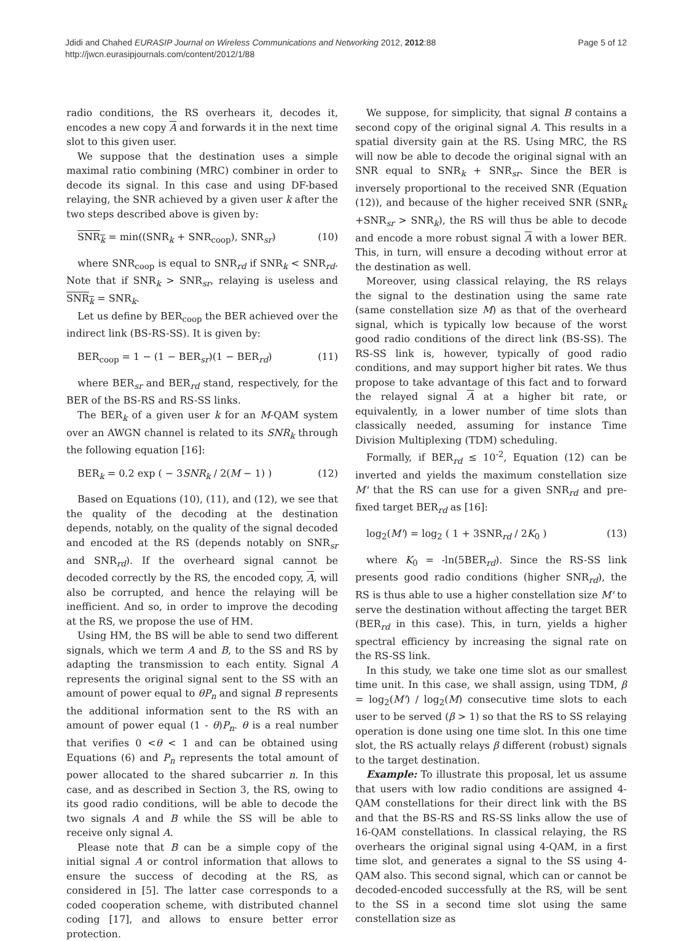Jdidi and Chahed EURASIP Journal on Wireless Communications and Networking 2012, 2012:88
http://jwcn.eurasipjournals.com/content/2012/1/88
Page 5 of 12
radio conditions, the RS overhears it, decodes it, encodes a new copy A and forwards it in the next time slot to this given user.
We suppose that the destination uses a simple maximal ratio combining (MRC) combiner in order to decode its signal. In this case and using DF-based relaying, the SNR achieved by a given user k after the two steps described above is given by:
SNR<sub>k</sub> = min((SNR<sub>k</sub> + SNR<sub>coop</sub>), SNR<sub>sr</sub>) (10)
where SNR<sub>coop</sub> is equal to SNR<sub>rd</sub> if SNR<sub>k</sub> < SNR<sub>rd</sub>. Note that if SNR<sub>k</sub> > SNR<sub>sr</sub>, relaying is useless and SNR<sub>k</sub> = SNR<sub>k</sub>.
Let us define by BER<sub>coop</sub> the BER achieved over the indirect link (BS-RS-SS). It is given by:
BER<sub>coop</sub> = 1 − (1 − BER<sub>sr</sub>)(1 − BER<sub>rd</sub>) (11)
where BER<sub>sr</sub> and BER<sub>rd</sub> stand, respectively, for the BER of the BS-RS and RS-SS links.
The BER<sub>k</sub> of a given user k for an M-QAM system over an AWGN channel is related to its SNR<sub>k</sub> through the following equation [16]:
BER<sub>k</sub> = 0.2 exp ( − 3SNR<sub>k</sub> / 2(M − 1) ) (12)
Based on Equations (10), (11), and (12), we see that the quality of the decoding at the destination depends, notably, on the quality of the signal decoded and encoded at the RS (depends notably on SNR<sub>sr</sub> and SNR<sub>rd</sub>). If the overheard signal cannot be decoded correctly by the RS, the encoded copy, A, will also be corrupted, and hence the relaying will be inefficient. And so, in order to improve the decoding at the RS, we propose the use of HM.
Using HM, the BS will be able to send two different signals, which we term A and B, to the SS and RS by adapting the transmission to each entity. Signal A represents the original signal sent to the SS with an amount of power equal to θP<sub>n</sub> and signal B represents the additional information sent to the RS with an amount of power equal (1 - θ)P<sub>n</sub>. θ is a real number that verifies 0 <θ < 1 and can be obtained using Equations (6) and P<sub>n</sub> represents the total amount of power allocated to the shared subcarrier n. In this case, and as described in Section 3, the RS, owing to its good radio conditions, will be able to decode the two signals A and B while the SS will be able to receive only signal A.
Please note that B can be a simple copy of the initial signal A or control information that allows to ensure the success of decoding at the RS, as considered in [5]. The latter case corresponds to a coded cooperation scheme, with distributed channel coding [17], and allows to ensure better error protection.
We suppose, for simplicity, that signal B contains a second copy of the original signal A. This results in a spatial diversity gain at the RS. Using MRC, the RS will now be able to decode the original signal with an SNR equal to SNR<sub>k</sub> + SNR<sub>sr</sub>. Since the BER is inversely proportional to the received SNR (Equation (12)), and because of the higher received SNR (SNR<sub>k</sub> +SNR<sub>sr</sub> > SNR<sub>k</sub>), the RS will thus be able to decode and encode a more robust signal A with a lower BER. This, in turn, will ensure a decoding without error at the destination as well.
Moreover, using classical relaying, the RS relays the signal to the destination using the same rate (same constellation size M) as that of the overheard signal, which is typically low because of the worst good radio conditions of the direct link (BS-SS). The RS-SS link is, however, typically of good radio conditions, and may support higher bit rates. We thus propose to take advantage of this fact and to forward the relayed signal A at a higher bit rate, or equivalently, in a lower number of time slots than classically needed, assuming for instance Time Division Multiplexing (TDM) scheduling.
Formally, if BER<sub>rd</sub> ≤ 10<sup>-2</sup>, Equation (12) can be inverted and yields the maximum constellation size M' that the RS can use for a given SNR<sub>rd</sub> and pre-fixed target BER<sub>rd</sub> as [16]:
log<sub>2</sub>(M') = log<sub>2</sub> ( 1 + 3SNR<sub>rd</sub> / 2K<sub>0</sub> ) (13)
where K<sub>0</sub> = -ln(5BER<sub>rd</sub>). Since the RS-SS link presents good radio conditions (higher SNR<sub>rd</sub>), the RS is thus able to use a higher constellation size M' to serve the destination without affecting the target BER (BER<sub>rd</sub> in this case). This, in turn, yields a higher spectral efficiency by increasing the signal rate on the RS-SS link.
In this study, we take one time slot as our smallest time unit. In this case, we shall assign, using TDM, β = log<sub>2</sub>(M') / log<sub>2</sub>(M) consecutive time slots to each user to be served (β > 1) so that the RS to SS relaying operation is done using one time slot. In this one time slot, the RS actually relays β different (robust) signals to the target destination.
Example: To illustrate this proposal, let us assume that users with low radio conditions are assigned 4-QAM constellations for their direct link with the BS and that the BS-RS and RS-SS links allow the use of 16-QAM constellations. In classical relaying, the RS overhears the original signal using 4-QAM, in a first time slot, and generates a signal to the SS using 4-QAM also. This second signal, which can or cannot be decoded-encoded successfully at the RS, will be sent to the SS in a second time slot using the same constellation size as